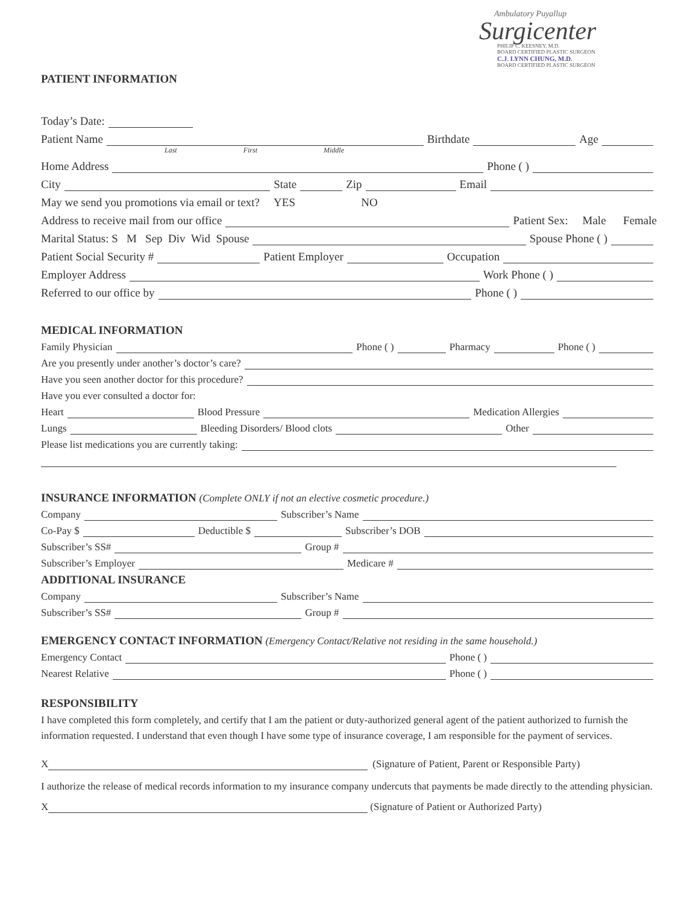Ambulatory Puyallup
Surgicenter
PHILIP C. KEESNEY, M.D.
BOARD CERTIFIED PLASTIC SURGEON
C.J. LYNN CHUNG, M.D.
BOARD CERTIFIED PLASTIC SURGEON
PATIENT INFORMATION
Today’s Date:
Patient Name Birthdate Age
Last First Middle
Home Address Phone ( )
City State Zip Email
May we send you promotions via email or text? YES NO
Address to receive mail from our office Patient Sex: Male Female
Marital Status: S M Sep Div Wid Spouse Spouse Phone ( )
Patient Social Security # Patient Employer Occupation
Employer Address Work Phone ( )
Referred to our office by Phone ( )
MEDICAL INFORMATION
Family Physician Phone ( ) Pharmacy Phone ( )
Are you presently under another’s doctor’s care?
Have you seen another doctor for this procedure?
Have you ever consulted a doctor for:
Heart Blood Pressure Medication Allergies
Lungs Bleeding Disorders/ Blood clots Other
Please list medications you are currently taking:
INSURANCE INFORMATION (Complete ONLY if not an elective cosmetic procedure.)
Company Subscriber’s Name
Co-Pay $ Deductible $ Subscriber’s DOB
Subscriber’s SS# Group #
Subscriber’s Employer Medicare #
ADDITIONAL INSURANCE
Company Subscriber’s Name
Subscriber’s SS# Group #
EMERGENCY CONTACT INFORMATION (Emergency Contact/Relative not residing in the same household.)
Emergency Contact Phone ( )
Nearest Relative Phone ( )
RESPONSIBILITY
I have completed this form completely, and certify that I am the patient or duty-authorized general agent of the patient authorized to furnish the information requested. I understand that even though I have some type of insurance coverage, I am responsible for the payment of services.
X (Signature of Patient, Parent or Responsible Party)
I authorize the release of medical records information to my insurance company undercuts that payments be made directly to the attending physician.
X (Signature of Patient or Authorized Party)